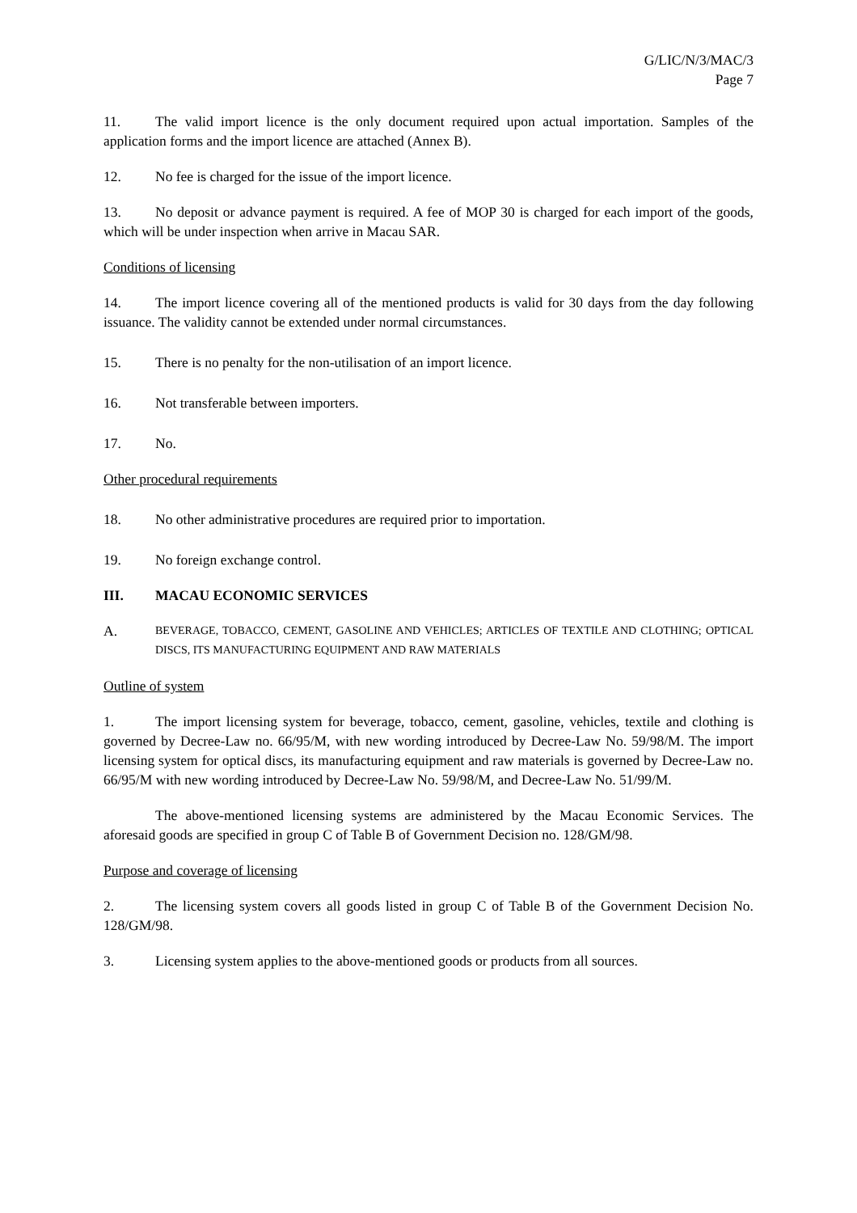G/LIC/N/3/MAC/3
Page 7
11. The valid import licence is the only document required upon actual importation. Samples of the application forms and the import licence are attached (Annex B).
12. No fee is charged for the issue of the import licence.
13. No deposit or advance payment is required. A fee of MOP 30 is charged for each import of the goods, which will be under inspection when arrive in Macau SAR.
Conditions of licensing
14. The import licence covering all of the mentioned products is valid for 30 days from the day following issuance. The validity cannot be extended under normal circumstances.
15. There is no penalty for the non-utilisation of an import licence.
16. Not transferable between importers.
17. No.
Other procedural requirements
18. No other administrative procedures are required prior to importation.
19. No foreign exchange control.
III. MACAU ECONOMIC SERVICES
A. BEVERAGE, TOBACCO, CEMENT, GASOLINE AND VEHICLES; ARTICLES OF TEXTILE AND CLOTHING; OPTICAL DISCS, ITS MANUFACTURING EQUIPMENT AND RAW MATERIALS
Outline of system
1. The import licensing system for beverage, tobacco, cement, gasoline, vehicles, textile and clothing is governed by Decree-Law no. 66/95/M, with new wording introduced by Decree-Law No. 59/98/M. The import licensing system for optical discs, its manufacturing equipment and raw materials is governed by Decree-Law no. 66/95/M with new wording introduced by Decree-Law No. 59/98/M, and Decree-Law No. 51/99/M.
The above-mentioned licensing systems are administered by the Macau Economic Services. The aforesaid goods are specified in group C of Table B of Government Decision no. 128/GM/98.
Purpose and coverage of licensing
2. The licensing system covers all goods listed in group C of Table B of the Government Decision No. 128/GM/98.
3. Licensing system applies to the above-mentioned goods or products from all sources.